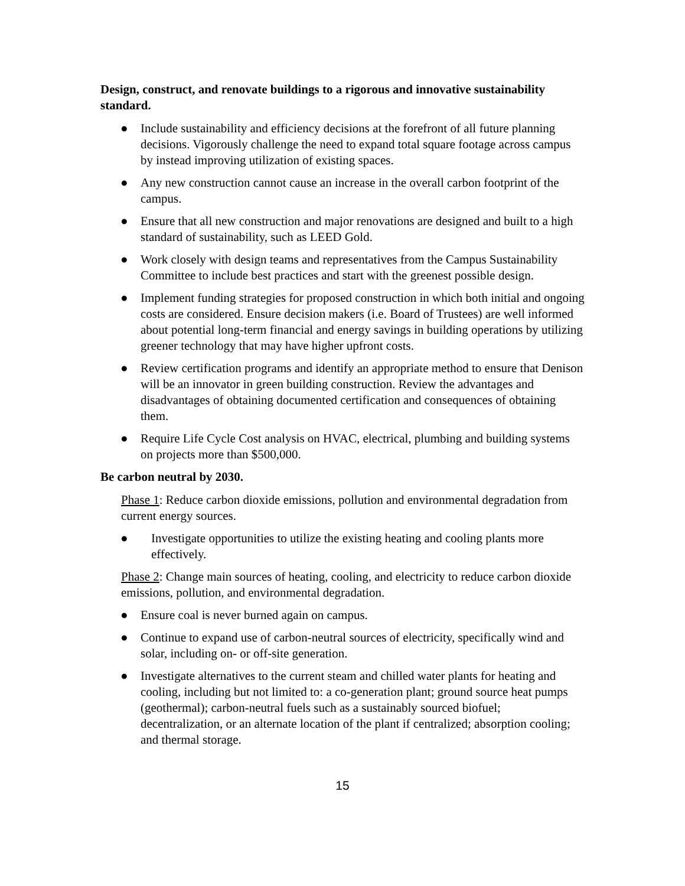Design, construct, and renovate buildings to a rigorous and innovative sustainability standard.
● Include sustainability and efficiency decisions at the forefront of all future planning decisions. Vigorously challenge the need to expand total square footage across campus by instead improving utilization of existing spaces.
● Any new construction cannot cause an increase in the overall carbon footprint of the campus.
● Ensure that all new construction and major renovations are designed and built to a high standard of sustainability, such as LEED Gold.
● Work closely with design teams and representatives from the Campus Sustainability Committee to include best practices and start with the greenest possible design.
● Implement funding strategies for proposed construction in which both initial and ongoing costs are considered. Ensure decision makers (i.e. Board of Trustees) are well informed about potential long-term financial and energy savings in building operations by utilizing greener technology that may have higher upfront costs.
● Review certification programs and identify an appropriate method to ensure that Denison will be an innovator in green building construction. Review the advantages and disadvantages of obtaining documented certification and consequences of obtaining them.
● Require Life Cycle Cost analysis on HVAC, electrical, plumbing and building systems on projects more than $500,000.
Be carbon neutral by 2030.
Phase 1: Reduce carbon dioxide emissions, pollution and environmental degradation from current energy sources.
● Investigate opportunities to utilize the existing heating and cooling plants more effectively.
Phase 2: Change main sources of heating, cooling, and electricity to reduce carbon dioxide emissions, pollution, and environmental degradation.
● Ensure coal is never burned again on campus.
● Continue to expand use of carbon-neutral sources of electricity, specifically wind and solar, including on- or off-site generation.
● Investigate alternatives to the current steam and chilled water plants for heating and cooling, including but not limited to: a co-generation plant; ground source heat pumps (geothermal); carbon-neutral fuels such as a sustainably sourced biofuel; decentralization, or an alternate location of the plant if centralized; absorption cooling; and thermal storage.
15